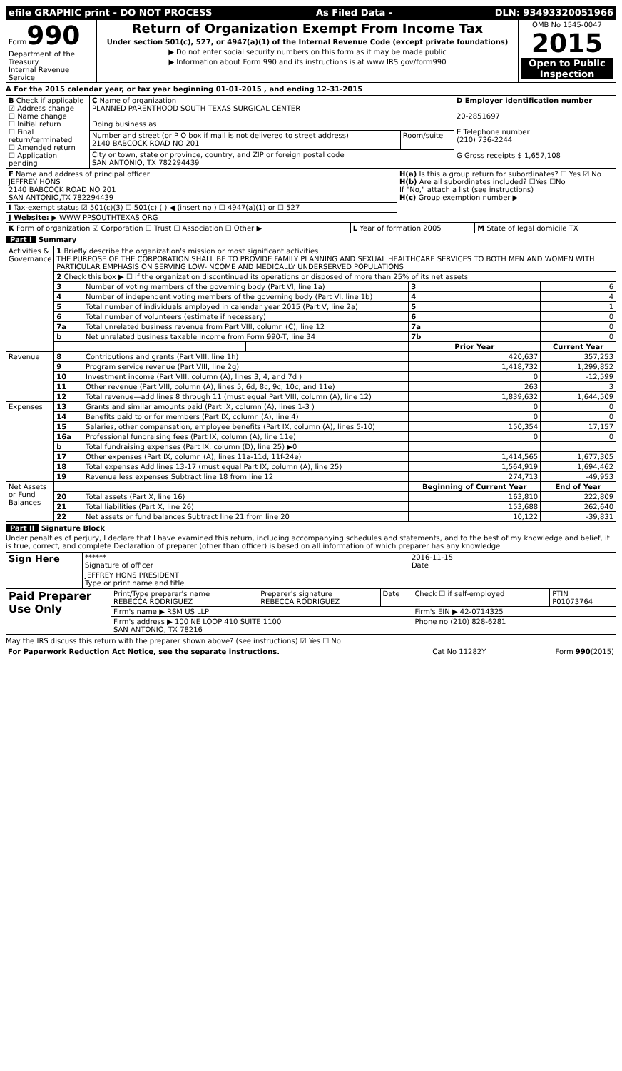| efile GRAPHIC print - DO NOT PROCESS | As Filed Data - | DLN: 93493320051966 |
| Form 990 Department of the Treasury Internal Revenue Service | Return of Organization Exempt From Income Tax Under section 501(c), 527, or 4947(a)(1) of the Internal Revenue Code (except private foundations) ▶ Do not enter social security numbers on this form as it may be made public ▶ Information about Form 990 and its instructions is at www IRS gov/form990 | OMB No 1545-0047 2015 Open to Public Inspection |
A For the 2015 calendar year, or tax year beginning 01-01-2015 , and ending 12-31-2015
| B Check if applicable ☑ Address change ☐ Name change ☐ Initial return ☐ Final return/terminated ☐ Amended return ☐ Application pending | C Name of organization PLANNED PARENTHOOD SOUTH TEXAS SURGICAL CENTER Doing business as | | D Employer identification number 20-2851697 E Telephone number (210) 736-2244 G Gross receipts $ 1,657,108 |
| | Number and street (or P O box if mail is not delivered to street address) 2140 BABCOCK ROAD NO 201 | Room/suite | |
| | City or town, state or province, country, and ZIP or foreign postal code SAN ANTONIO, TX 782294439 | | |
| F Name and address of principal officer JEFFREY HONS 2140 BABCOCK ROAD NO 201 SAN ANTONIO,TX 782294439 | H(a) Is this a group return for subordinates? ☐ Yes ☑ No H(b) Are all subordinates included? ☐Yes ☐No If "No," attach a list (see instructions) H(c) Group exemption number ▶ |
| I Tax-exempt status ☑ 501(c)(3) ☐ 501(c) ( ) ◀ (insert no ) ☐ 4947(a)(1) or ☐ 527 | |
| J Website: ▶ WWW PPSOUTHTEXAS ORG | |
| K Form of organization ☑ Corporation ☐ Trust ☐ Association ☐ Other ▶ | L Year of formation 2005 | M State of legal domicile TX |
Part I Summary
| Activities & Governance | 1 Briefly describe the organization's mission or most significant activities THE PURPOSE OF THE CORPORATION SHALL BE TO PROVIDE FAMILY PLANNING AND SEXUAL HEALTHCARE SERVICES TO BOTH MEN AND WOMEN WITH PARTICULAR EMPHASIS ON SERVING LOW-INCOME AND MEDICALLY UNDERSERVED POPULATIONS | | | | |
| | 2 Check this box ▶ ☐ if the organization discontinued its operations or disposed of more than 25% of its net assets | | | | |
| | 3 | Number of voting members of the governing body (Part VI, line 1a) | | 3 | 6 |
| | 4 | Number of independent voting members of the governing body (Part VI, line 1b) | | 4 | 4 |
| | 5 | Total number of individuals employed in calendar year 2015 (Part V, line 2a) | | 5 | 1 |
| | 6 | Total number of volunteers (estimate if necessary) | | 6 | 0 |
| | 7a | Total unrelated business revenue from Part VIII, column (C), line 12 | | 7a | 0 |
| | b | Net unrelated business taxable income from Form 990-T, line 34 | | 7b | 0 |
| | | | | Prior Year | Current Year |
| Revenue | 8 | Contributions and grants (Part VIII, line 1h) | | 420,637 | 357,253 |
| | 9 | Program service revenue (Part VIII, line 2g) | | 1,418,732 | 1,299,852 |
| | 10 | Investment income (Part VIII, column (A), lines 3, 4, and 7d ) | | 0 | -12,599 |
| | 11 | Other revenue (Part VIII, column (A), lines 5, 6d, 8c, 9c, 10c, and 11e) | | 263 | 3 |
| | 12 | Total revenue—add lines 8 through 11 (must equal Part VIII, column (A), line 12) | | 1,839,632 | 1,644,509 |
| Expenses | 13 | Grants and similar amounts paid (Part IX, column (A), lines 1-3 ) | | 0 | 0 |
| | 14 | Benefits paid to or for members (Part IX, column (A), line 4) | | 0 | 0 |
| | 15 | Salaries, other compensation, employee benefits (Part IX, column (A), lines 5-10) | | 150,354 | 17,157 |
| | 16a | Professional fundraising fees (Part IX, column (A), line 11e) | | 0 | 0 |
| | b | Total fundraising expenses (Part IX, column (D), line 25) ▶0 | | | |
| | 17 | Other expenses (Part IX, column (A), lines 11a-11d, 11f-24e) | | 1,414,565 | 1,677,305 |
| | 18 | Total expenses Add lines 13-17 (must equal Part IX, column (A), line 25) | | 1,564,919 | 1,694,462 |
| | 19 | Revenue less expenses Subtract line 18 from line 12 | | 274,713 | -49,953 |
| Net Assets or Fund Balances | | | | Beginning of Current Year | End of Year |
| | 20 | Total assets (Part X, line 16) | | 163,810 | 222,809 |
| | 21 | Total liabilities (Part X, line 26) | | 153,688 | 262,640 |
| | 22 | Net assets or fund balances Subtract line 21 from line 20 | | 10,122 | -39,831 |
Part II Signature Block
Under penalties of perjury, I declare that I have examined this return, including accompanying schedules and statements, and to the best of my knowledge and belief, it is true, correct, and complete Declaration of preparer (other than officer) is based on all information of which preparer has any knowledge
| Sign Here | ****** Signature of officer | 2016-11-15 Date |
| | JEFFREY HONS PRESIDENT Type or print name and title | |
| Paid Preparer Use Only | Print/Type preparer's name REBECCA RODRIGUEZ | Preparer's signature REBECCA RODRIGUEZ | Date | Check ☐ if self-employed | PTIN P01073764 |
| | Firm's name ▶ RSM US LLP | | | Firm's EIN ▶ 42-0714325 | |
| | Firm's address ▶ 100 NE LOOP 410 SUITE 1100 SAN ANTONIO, TX 78216 | | | Phone no (210) 828-6281 | |
May the IRS discuss this return with the preparer shown above? (see instructions) ☑ Yes ☐ No
| For Paperwork Reduction Act Notice, see the separate instructions. | Cat No 11282Y | Form 990 (2015) |